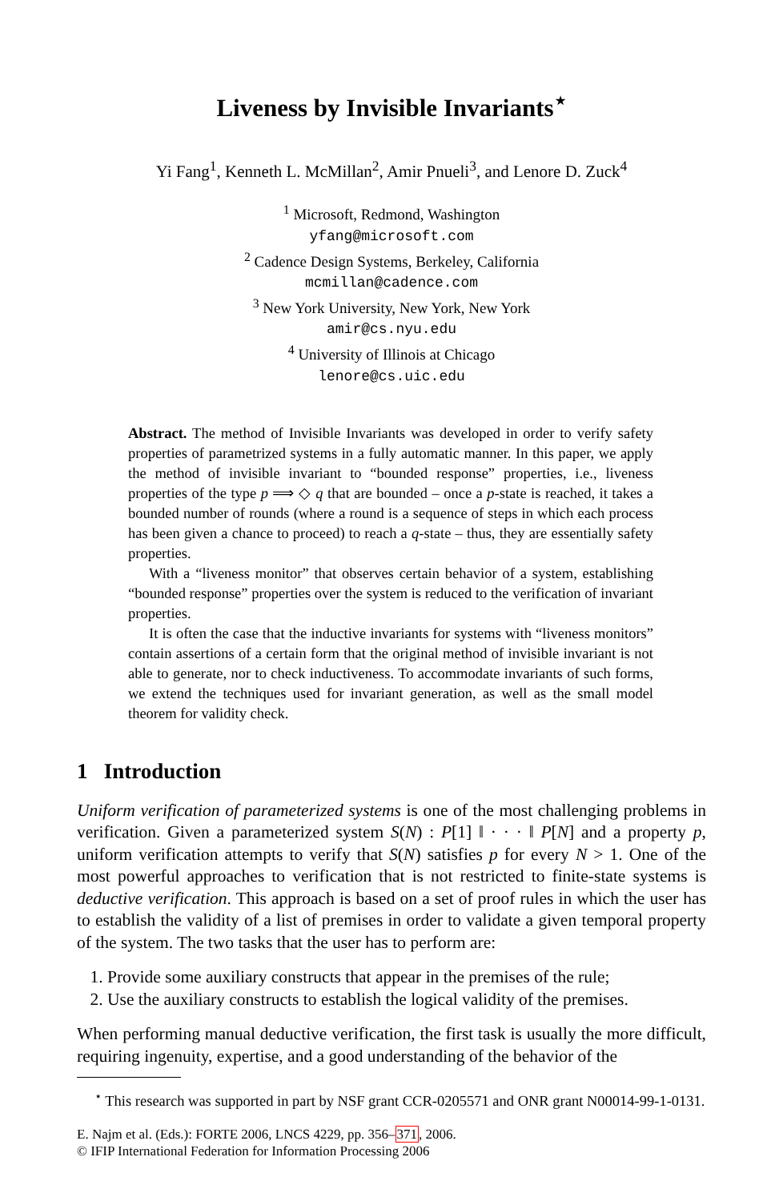Liveness by Invisible Invariants<sup>⋆</sup>
Yi Fang<sup>1</sup>, Kenneth L. McMillan<sup>2</sup>, Amir Pnueli<sup>3</sup>, and Lenore D. Zuck<sup>4</sup>
<sup>1</sup> Microsoft, Redmond, Washington
yfang@microsoft.com
<sup>2</sup> Cadence Design Systems, Berkeley, California
mcmillan@cadence.com
<sup>3</sup> New York University, New York, New York
amir@cs.nyu.edu
<sup>4</sup> University of Illinois at Chicago
lenore@cs.uic.edu
Abstract. The method of Invisible Invariants was developed in order to verify safety properties of parametrized systems in a fully automatic manner. In this paper, we apply the method of invisible invariant to “bounded response” properties, i.e., liveness properties of the type p ⟹ ◇ q that are bounded – once a p-state is reached, it takes a bounded number of rounds (where a round is a sequence of steps in which each process has been given a chance to proceed) to reach a q-state – thus, they are essentially safety properties.
With a “liveness monitor” that observes certain behavior of a system, establishing “bounded response” properties over the system is reduced to the verification of invariant properties.
It is often the case that the inductive invariants for systems with “liveness monitors” contain assertions of a certain form that the original method of invisible invariant is not able to generate, nor to check inductiveness. To accommodate invariants of such forms, we extend the techniques used for invariant generation, as well as the small model theorem for validity check.
1 Introduction
Uniform verification of parameterized systems is one of the most challenging problems in verification. Given a parameterized system S(N) : P[1] ‖ · · · ‖ P[N] and a property p, uniform verification attempts to verify that S(N) satisfies p for every N > 1. One of the most powerful approaches to verification that is not restricted to finite-state systems is deductive verification. This approach is based on a set of proof rules in which the user has to establish the validity of a list of premises in order to validate a given temporal property of the system. The two tasks that the user has to perform are:
1. Provide some auxiliary constructs that appear in the premises of the rule;
2. Use the auxiliary constructs to establish the logical validity of the premises.
When performing manual deductive verification, the first task is usually the more difficult, requiring ingenuity, expertise, and a good understanding of the behavior of the
<sup>⋆</sup> This research was supported in part by NSF grant CCR-0205571 and ONR grant N00014-99-1-0131.
E. Najm et al. (Eds.): FORTE 2006, LNCS 4229, pp. 356–371, 2006.
© IFIP International Federation for Information Processing 2006